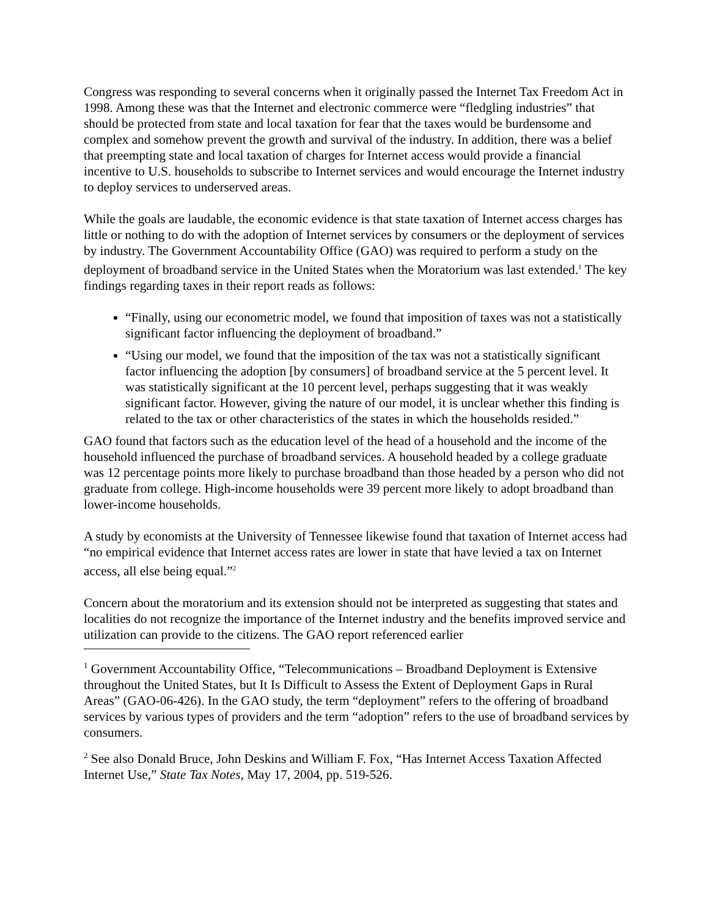Congress was responding to several concerns when it originally passed the Internet Tax Freedom Act in 1998. Among these was that the Internet and electronic commerce were “fledgling industries” that should be protected from state and local taxation for fear that the taxes would be burdensome and complex and somehow prevent the growth and survival of the industry. In addition, there was a belief that preempting state and local taxation of charges for Internet access would provide a financial incentive to U.S. households to subscribe to Internet services and would encourage the Internet industry to deploy services to underserved areas.
While the goals are laudable, the economic evidence is that state taxation of Internet access charges has little or nothing to do with the adoption of Internet services by consumers or the deployment of services by industry. The Government Accountability Office (GAO) was required to perform a study on the deployment of broadband service in the United States when the Moratorium was last extended.<sup>1</sup> The key findings regarding taxes in their report reads as follows:
“Finally, using our econometric model, we found that imposition of taxes was not a statistically significant factor influencing the deployment of broadband.”
“Using our model, we found that the imposition of the tax was not a statistically significant factor influencing the adoption [by consumers] of broadband service at the 5 percent level. It was statistically significant at the 10 percent level, perhaps suggesting that it was weakly significant factor. However, giving the nature of our model, it is unclear whether this finding is related to the tax or other characteristics of the states in which the households resided.”
GAO found that factors such as the education level of the head of a household and the income of the household influenced the purchase of broadband services. A household headed by a college graduate was 12 percentage points more likely to purchase broadband than those headed by a person who did not graduate from college. High-income households were 39 percent more likely to adopt broadband than lower-income households.
A study by economists at the University of Tennessee likewise found that taxation of Internet access had “no empirical evidence that Internet access rates are lower in state that have levied a tax on Internet access, all else being equal.”<sup>2</sup>
Concern about the moratorium and its extension should not be interpreted as suggesting that states and localities do not recognize the importance of the Internet industry and the benefits improved service and utilization can provide to the citizens. The GAO report referenced earlier
<sup>1</sup> Government Accountability Office, “Telecommunications – Broadband Deployment is Extensive throughout the United States, but It Is Difficult to Assess the Extent of Deployment Gaps in Rural Areas” (GAO-06-426). In the GAO study, the term “deployment” refers to the offering of broadband services by various types of providers and the term “adoption” refers to the use of broadband services by consumers.
<sup>2</sup> See also Donald Bruce, John Deskins and William F. Fox, “Has Internet Access Taxation Affected Internet Use,” State Tax Notes, May 17, 2004, pp. 519-526.